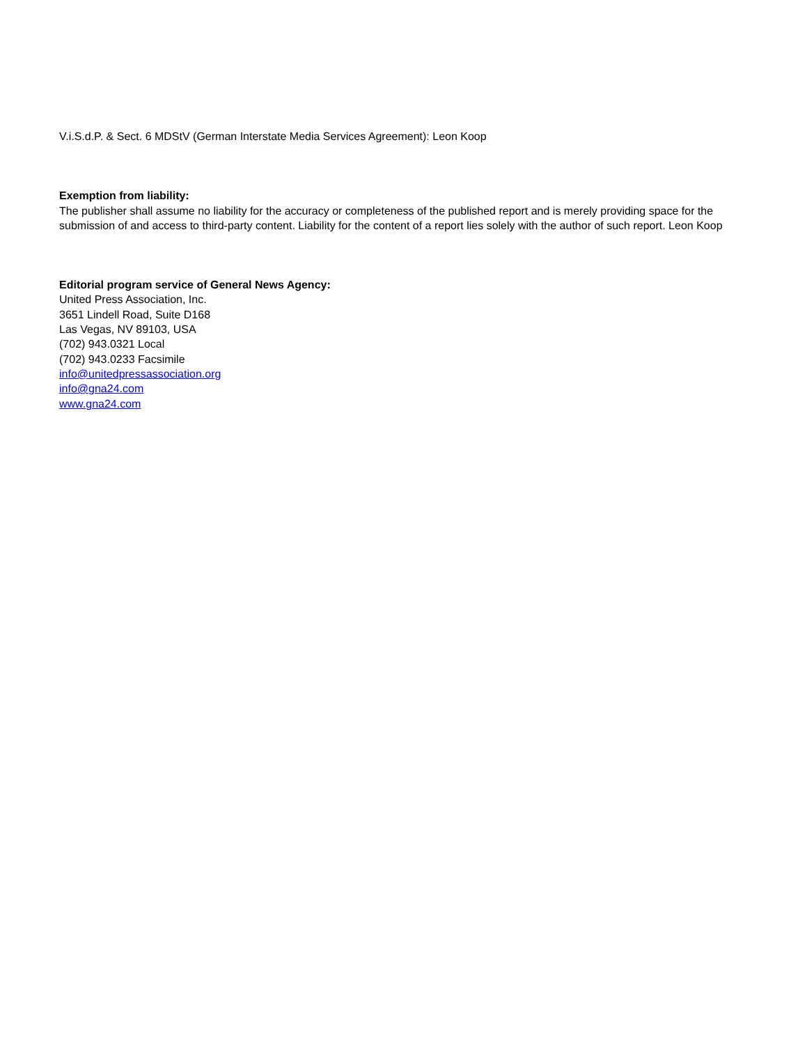V.i.S.d.P. & Sect. 6 MDStV (German Interstate Media Services Agreement): Leon Koop
Exemption from liability:
The publisher shall assume no liability for the accuracy or completeness of the published report and is merely providing space for the submission of and access to third-party content. Liability for the content of a report lies solely with the author of such report. Leon Koop
Editorial program service of General News Agency:
United Press Association, Inc.
3651 Lindell Road, Suite D168
Las Vegas, NV 89103, USA
(702) 943.0321 Local
(702) 943.0233 Facsimile
info@unitedpressassociation.org
info@gna24.com
www.gna24.com